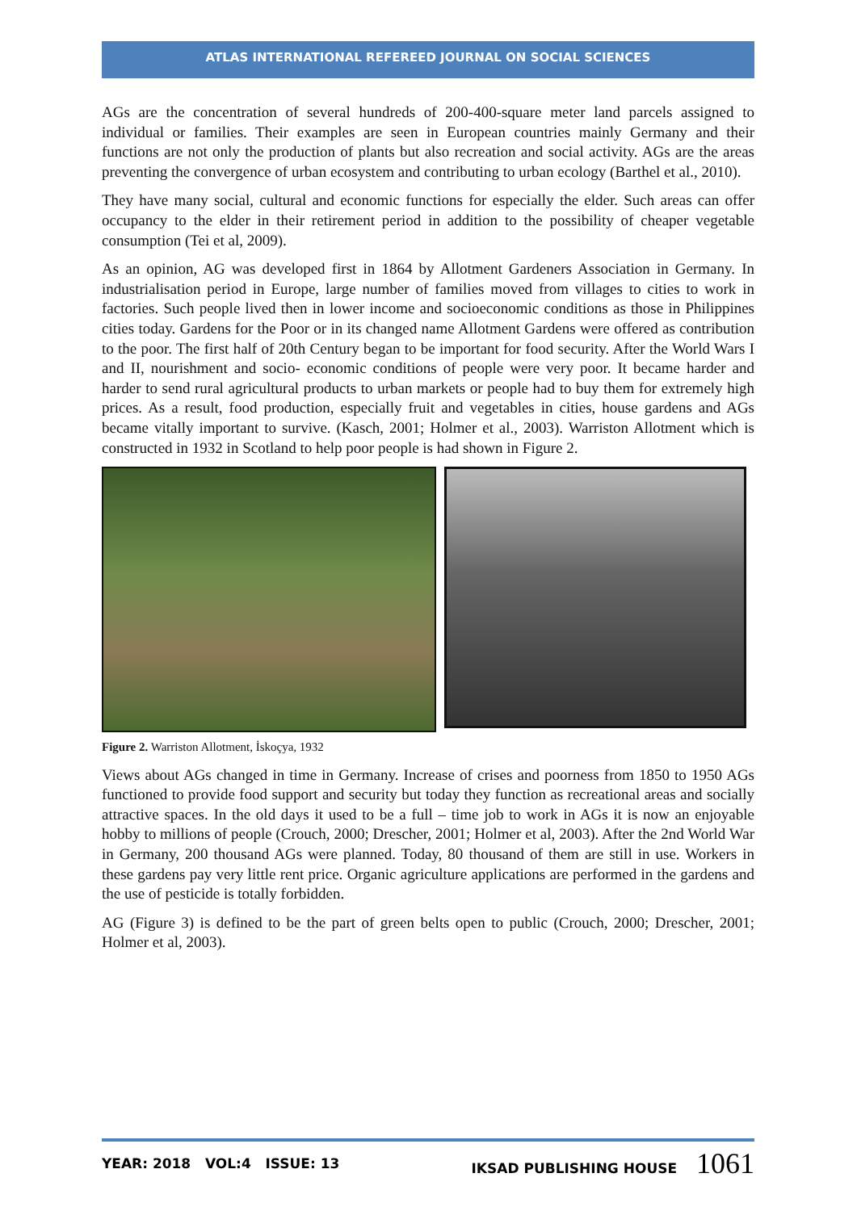ATLAS INTERNATIONAL REFEREED JOURNAL ON SOCIAL SCIENCES
AGs are the concentration of several hundreds of 200-400-square meter land parcels assigned to individual or families. Their examples are seen in European countries mainly Germany and their functions are not only the production of plants but also recreation and social activity. AGs are the areas preventing the convergence of urban ecosystem and contributing to urban ecology (Barthel et al., 2010).
They have many social, cultural and economic functions for especially the elder. Such areas can offer occupancy to the elder in their retirement period in addition to the possibility of cheaper vegetable consumption (Tei et al, 2009).
As an opinion, AG was developed first in 1864 by Allotment Gardeners Association in Germany. In industrialisation period in Europe, large number of families moved from villages to cities to work in factories. Such people lived then in lower income and socioeconomic conditions as those in Philippines cities today. Gardens for the Poor or in its changed name Allotment Gardens were offered as contribution to the poor. The first half of 20th Century began to be important for food security. After the World Wars I and II, nourishment and socio- economic conditions of people were very poor. It became harder and harder to send rural agricultural products to urban markets or people had to buy them for extremely high prices. As a result, food production, especially fruit and vegetables in cities, house gardens and AGs became vitally important to survive. (Kasch, 2001; Holmer et al., 2003). Warriston Allotment which is constructed in 1932 in Scotland to help poor people is had shown in Figure 2.
Figure 2. Warriston Allotment, İskoçya, 1932
Views about AGs changed in time in Germany. Increase of crises and poorness from 1850 to 1950 AGs functioned to provide food support and security but today they function as recreational areas and socially attractive spaces. In the old days it used to be a full – time job to work in AGs it is now an enjoyable hobby to millions of people (Crouch, 2000; Drescher, 2001; Holmer et al, 2003). After the 2nd World War in Germany, 200 thousand AGs were planned. Today, 80 thousand of them are still in use. Workers in these gardens pay very little rent price. Organic agriculture applications are performed in the gardens and the use of pesticide is totally forbidden.
AG (Figure 3) is defined to be the part of green belts open to public (Crouch, 2000; Drescher, 2001; Holmer et al, 2003).
YEAR: 2018 VOL:4 ISSUE: 13 IKSAD PUBLISHING HOUSE 1061